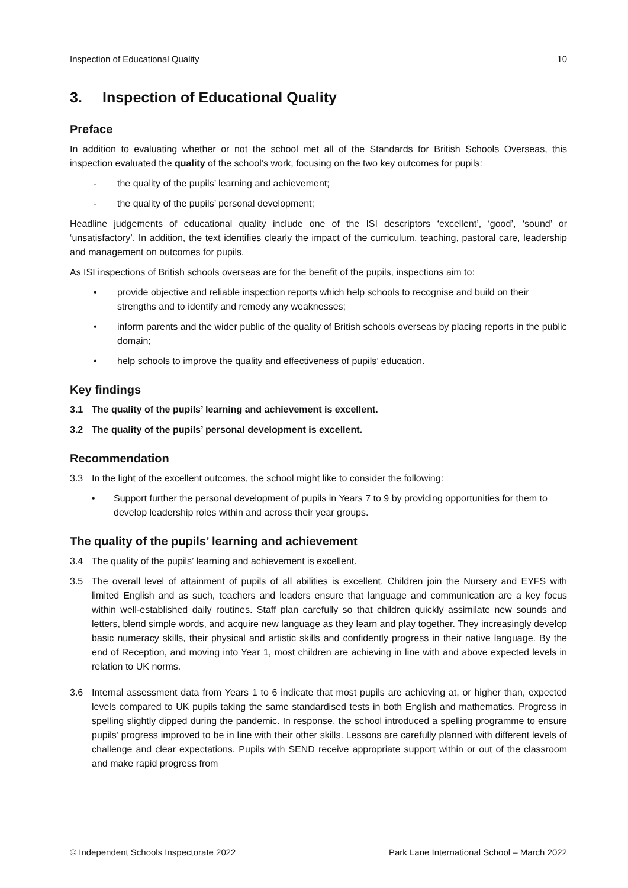Inspection of Educational Quality
10
3. Inspection of Educational Quality
Preface
In addition to evaluating whether or not the school met all of the Standards for British Schools Overseas, this inspection evaluated the quality of the school’s work, focusing on the two key outcomes for pupils:
- the quality of the pupils’ learning and achievement;
- the quality of the pupils’ personal development;
Headline judgements of educational quality include one of the ISI descriptors ‘excellent’, ‘good’, ‘sound’ or ‘unsatisfactory’. In addition, the text identifies clearly the impact of the curriculum, teaching, pastoral care, leadership and management on outcomes for pupils.
As ISI inspections of British schools overseas are for the benefit of the pupils, inspections aim to:
• provide objective and reliable inspection reports which help schools to recognise and build on their strengths and to identify and remedy any weaknesses;
• inform parents and the wider public of the quality of British schools overseas by placing reports in the public domain;
• help schools to improve the quality and effectiveness of pupils’ education.
Key findings
3.1 The quality of the pupils’ learning and achievement is excellent.
3.2 The quality of the pupils’ personal development is excellent.
Recommendation
3.3 In the light of the excellent outcomes, the school might like to consider the following:
• Support further the personal development of pupils in Years 7 to 9 by providing opportunities for them to develop leadership roles within and across their year groups.
The quality of the pupils’ learning and achievement
3.4 The quality of the pupils’ learning and achievement is excellent.
3.5 The overall level of attainment of pupils of all abilities is excellent. Children join the Nursery and EYFS with limited English and as such, teachers and leaders ensure that language and communication are a key focus within well-established daily routines. Staff plan carefully so that children quickly assimilate new sounds and letters, blend simple words, and acquire new language as they learn and play together. They increasingly develop basic numeracy skills, their physical and artistic skills and confidently progress in their native language. By the end of Reception, and moving into Year 1, most children are achieving in line with and above expected levels in relation to UK norms.
3.6 Internal assessment data from Years 1 to 6 indicate that most pupils are achieving at, or higher than, expected levels compared to UK pupils taking the same standardised tests in both English and mathematics. Progress in spelling slightly dipped during the pandemic. In response, the school introduced a spelling programme to ensure pupils’ progress improved to be in line with their other skills. Lessons are carefully planned with different levels of challenge and clear expectations. Pupils with SEND receive appropriate support within or out of the classroom and make rapid progress from
© Independent Schools Inspectorate 2022
Park Lane International School – March 2022